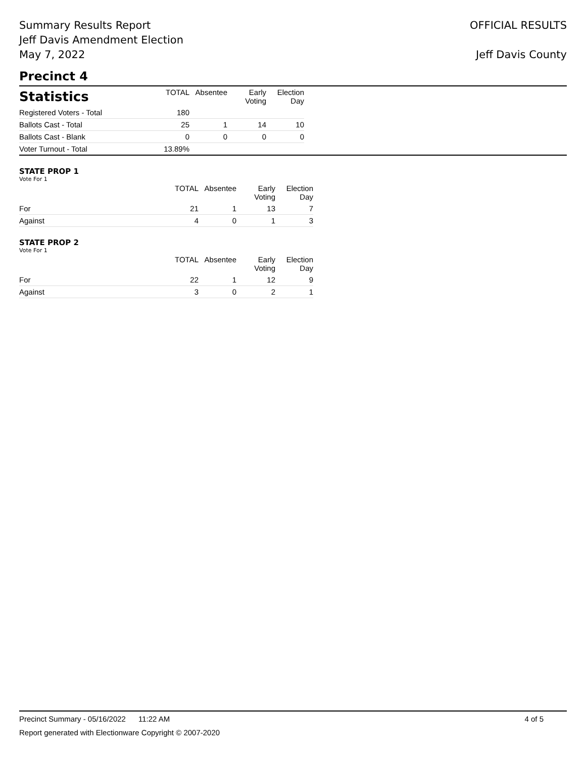Summary Results Report
Jeff Davis Amendment Election
May 7, 2022
OFFICIAL RESULTS
Jeff Davis County
Precinct 4
| Statistics | TOTAL | Absentee | Early Voting | Election Day |
| --- | --- | --- | --- | --- |
| Registered Voters - Total | 180 | | | |
| Ballots Cast - Total | 25 | 1 | 14 | 10 |
| Ballots Cast - Blank | 0 | 0 | 0 | 0 |
| Voter Turnout - Total | 13.89% | | | |
STATE PROP 1
Vote For 1
| | TOTAL | Absentee | Early Voting | Election Day |
| --- | --- | --- | --- | --- |
| For | 21 | 1 | 13 | 7 |
| Against | 4 | 0 | 1 | 3 |
STATE PROP 2
Vote For 1
| | TOTAL | Absentee | Early Voting | Election Day |
| --- | --- | --- | --- | --- |
| For | 22 | 1 | 12 | 9 |
| Against | 3 | 0 | 2 | 1 |
Precinct Summary - 05/16/2022 11:22 AM 4 of 5
Report generated with Electionware Copyright © 2007-2020